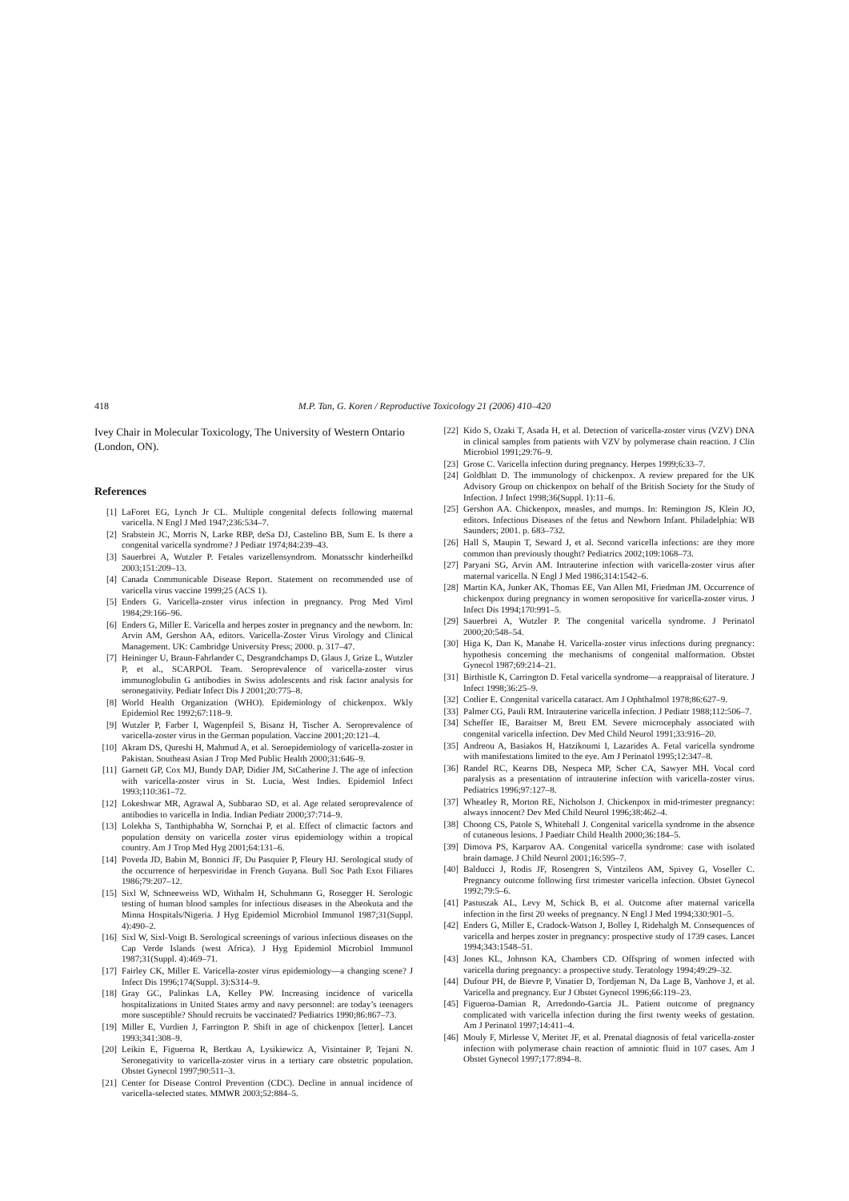418 M.P. Tan, G. Koren / Reproductive Toxicology 21 (2006) 410–420
Ivey Chair in Molecular Toxicology, The University of Western Ontario (London, ON).
References
[1] LaForet EG, Lynch Jr CL. Multiple congenital defects following maternal varicella. N Engl J Med 1947;236:534–7.
[2] Srabstein JC, Morris N, Larke RBP, deSa DJ, Castelino BB, Sum E. Is there a congenital varicella syndrome? J Pediatr 1974;84:239–43.
[3] Sauerbrei A, Wutzler P. Fetales varizellensyndrom. Monatsschr kinderheilkd 2003;151:209–13.
[4] Canada Communicable Disease Report. Statement on recommended use of varicella virus vaccine 1999;25 (ACS 1).
[5] Enders G. Varicella-zoster virus infection in pregnancy. Prog Med Virol 1984;29:166–96.
[6] Enders G, Miller E. Varicella and herpes zoster in pregnancy and the newborn. In: Arvin AM, Gershon AA, editors. Varicella-Zoster Virus Virology and Clinical Management. UK: Cambridge University Press; 2000. p. 317–47.
[7] Heininger U, Braun-Fahrlander C, Desgrandchamps D, Glaus J, Grize L, Wutzler P, et al., SCARPOL Team. Seroprevalence of varicella-zoster virus immunoglobulin G antibodies in Swiss adolescents and risk factor analysis for seronegativity. Pediatr Infect Dis J 2001;20:775–8.
[8] World Health Organization (WHO). Epidemiology of chickenpox. Wkly Epidemiol Rec 1992;67:118–9.
[9] Wutzler P, Farber I, Wagenpfeil S, Bisanz H, Tischer A. Seroprevalence of varicella-zoster virus in the German population. Vaccine 2001;20:121–4.
[10] Akram DS, Qureshi H, Mahmud A, et al. Seroepidemiology of varicella-zoster in Pakistan. Southeast Asian J Trop Med Public Health 2000;31:646–9.
[11] Garnett GP, Cox MJ, Bundy DAP, Didier JM, StCatherine J. The age of infection with varicella-zoster virus in St. Lucia, West Indies. Epidemiol Infect 1993;110:361–72.
[12] Lokeshwar MR, Agrawal A, Subbarao SD, et al. Age related seroprevalence of antibodies to varicella in India. Indian Pediatr 2000;37:714–9.
[13] Lolekha S, Tanthiphabha W, Sornchai P, et al. Effect of climactic factors and population density on varicella zoster virus epidemiology within a tropical country. Am J Trop Med Hyg 2001;64:131–6.
[14] Poveda JD, Babin M, Bonnici JF, Du Pasquier P, Fleury HJ. Serological study of the occurrence of herpesviridae in French Guyana. Bull Soc Path Exot Filiares 1986;79:207–12.
[15] Sixl W, Schneeweiss WD, Withalm H, Schuhmann G, Rosegger H. Serologic testing of human blood samples for infectious diseases in the Abeokuta and the Minna Hospitals/Nigeria. J Hyg Epidemiol Microbiol Immunol 1987;31(Suppl. 4):490–2.
[16] Sixl W, Sixl-Voigt B. Serological screenings of various infectious diseases on the Cap Verde Islands (west Africa). J Hyg Epidemiol Microbiol Immunol 1987;31(Suppl. 4):469–71.
[17] Fairley CK, Miller E. Varicella-zoster virus epidemiology—a changing scene? J Infect Dis 1996;174(Suppl. 3):S314–9.
[18] Gray GC, Palinkas LA, Kelley PW. Increasing incidence of varicella hospitalizations in United States army and navy personnel: are today’s teenagers more susceptible? Should recruits be vaccinated? Pediatrics 1990;86:867–73.
[19] Miller E, Vurdien J, Farrington P. Shift in age of chickenpox [letter]. Lancet 1993;341:308–9.
[20] Leikin E, Figueroa R, Bertkau A, Lysikiewicz A, Visintainer P, Tejani N. Seronegativity to varicella-zoster virus in a tertiary care obstetric population. Obstet Gynecol 1997;90:511–3.
[21] Center for Disease Control Prevention (CDC). Decline in annual incidence of varicella-selected states. MMWR 2003;52:884–5.
[22] Kido S, Ozaki T, Asada H, et al. Detection of varicella-zoster virus (VZV) DNA in clinical samples from patients with VZV by polymerase chain reaction. J Clin Microbiol 1991;29:76–9.
[23] Grose C. Varicella infection during pregnancy. Herpes 1999;6:33–7.
[24] Goldblatt D. The immunology of chickenpox. A review prepared for the UK Advisory Group on chickenpox on behalf of the British Society for the Study of Infection. J Infect 1998;36(Suppl. 1):11–6.
[25] Gershon AA. Chickenpox, measles, and mumps. In: Remington JS, Klein JO, editors. Infectious Diseases of the fetus and Newborn Infant. Philadelphia: WB Saunders; 2001. p. 683–732.
[26] Hall S, Maupin T, Seward J, et al. Second varicella infections: are they more common than previously thought? Pediatrics 2002;109:1068–73.
[27] Paryani SG, Arvin AM. Intrauterine infection with varicella-zoster virus after maternal varicella. N Engl J Med 1986;314:1542–6.
[28] Martin KA, Junker AK, Thomas EE, Van Allen MI, Friedman JM. Occurrence of chickenpox during pregnancy in women seropositive for varicella-zoster virus. J Infect Dis 1994;170:991–5.
[29] Sauerbrei A, Wutzler P. The congenital varicella syndrome. J Perinatol 2000;20:548–54.
[30] Higa K, Dan K, Manabe H. Varicella-zoster virus infections during pregnancy: hypothesis concerning the mechanisms of congenital malformation. Obstet Gynecol 1987;69:214–21.
[31] Birthistle K, Carrington D. Fetal varicella syndrome—a reappraisal of literature. J Infect 1998;36:25–9.
[32] Cotlier E. Congenital varicella cataract. Am J Ophthalmol 1978;86:627–9.
[33] Palmer CG, Pauli RM. Intrauterine varicella infection. J Pediatr 1988;112:506–7.
[34] Scheffer IE, Baraitser M, Brett EM. Severe microcephaly associated with congenital varicella infection. Dev Med Child Neurol 1991;33:916–20.
[35] Andreou A, Basiakos H, Hatzikoumi I, Lazarides A. Fetal varicella syndrome with manifestations limited to the eye. Am J Perinatol 1995;12:347–8.
[36] Randel RC, Kearns DB, Nespeca MP, Scher CA, Sawyer MH. Vocal cord paralysis as a presentation of intrauterine infection with varicella-zoster virus. Pediatrics 1996;97:127–8.
[37] Wheatley R, Morton RE, Nicholson J. Chickenpox in mid-trimester pregnancy: always innocent? Dev Med Child Neurol 1996;38:462–4.
[38] Choong CS, Patole S, Whitehall J. Congenital varicella syndrome in the absence of cutaneous lesions. J Paediatr Child Health 2000;36:184–5.
[39] Dimova PS, Karparov AA. Congenital varicella syndrome: case with isolated brain damage. J Child Neurol 2001;16:595–7.
[40] Balducci J, Rodis JF, Rosengren S, Vintzileos AM, Spivey G, Voseller C. Pregnancy outcome following first trimester varicella infection. Obstet Gynecol 1992;79:5–6.
[41] Pastuszak AL, Levy M, Schick B, et al. Outcome after maternal varicella infection in the first 20 weeks of pregnancy. N Engl J Med 1994;330:901–5.
[42] Enders G, Miller E, Cradock-Watson J, Bolley I, Ridehalgh M. Consequences of varicella and herpes zoster in pregnancy: prospective study of 1739 cases. Lancet 1994;343:1548–51.
[43] Jones KL, Johnson KA, Chambers CD. Offspring of women infected with varicella during pregnancy: a prospective study. Teratology 1994;49:29–32.
[44] Dufour PH, de Bievre P, Vinatier D, Tordjeman N, Da Lage B, Vanhove J, et al. Varicella and pregnancy. Eur J Obstet Gynecol 1996;66:119–23.
[45] Figueroa-Damian R, Arredondo-Garcia JL. Patient outcome of pregnancy complicated with varicella infection during the first twenty weeks of gestation. Am J Perinatol 1997;14:411–4.
[46] Mouly F, Mirlesse V, Meritet JF, et al. Prenatal diagnosis of fetal varicella-zoster infection with polymerase chain reaction of amniotic fluid in 107 cases. Am J Obstet Gynecol 1997;177:894–8.